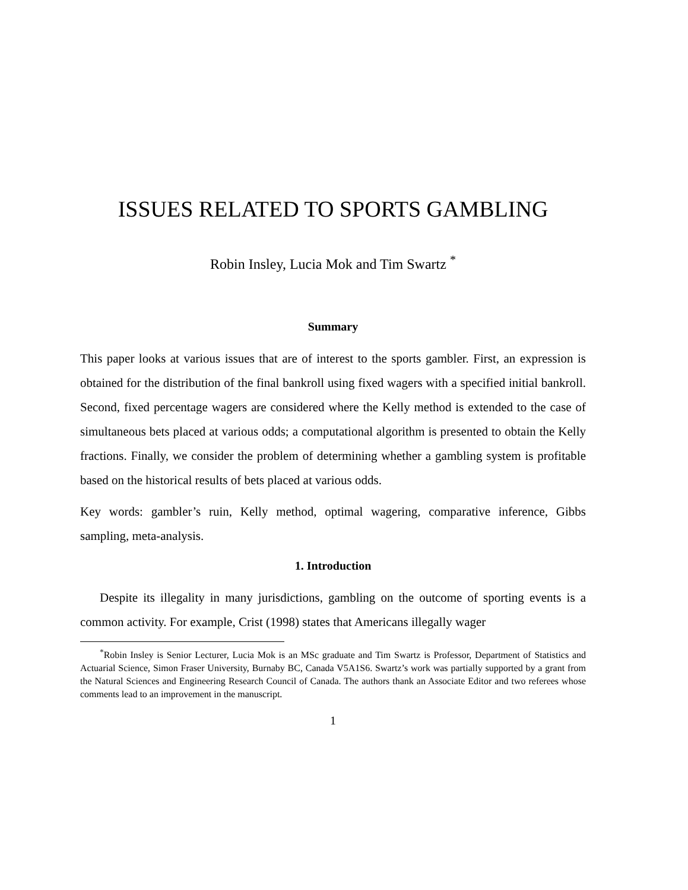ISSUES RELATED TO SPORTS GAMBLING
Robin Insley, Lucia Mok and Tim Swartz <sup>*</sup>
Summary
This paper looks at various issues that are of interest to the sports gambler. First, an expression is obtained for the distribution of the final bankroll using fixed wagers with a specified initial bankroll. Second, fixed percentage wagers are considered where the Kelly method is extended to the case of simultaneous bets placed at various odds; a computational algorithm is presented to obtain the Kelly fractions. Finally, we consider the problem of determining whether a gambling system is profitable based on the historical results of bets placed at various odds.
Key words: gambler’s ruin, Kelly method, optimal wagering, comparative inference, Gibbs sampling, meta-analysis.
1. Introduction
Despite its illegality in many jurisdictions, gambling on the outcome of sporting events is a common activity. For example, Crist (1998) states that Americans illegally wager
<sup>*</sup> Robin Insley is Senior Lecturer, Lucia Mok is an MSc graduate and Tim Swartz is Professor, Department of Statistics and Actuarial Science, Simon Fraser University, Burnaby BC, Canada V5A1S6. Swartz’s work was partially supported by a grant from the Natural Sciences and Engineering Research Council of Canada. The authors thank an Associate Editor and two referees whose comments lead to an improvement in the manuscript.
1